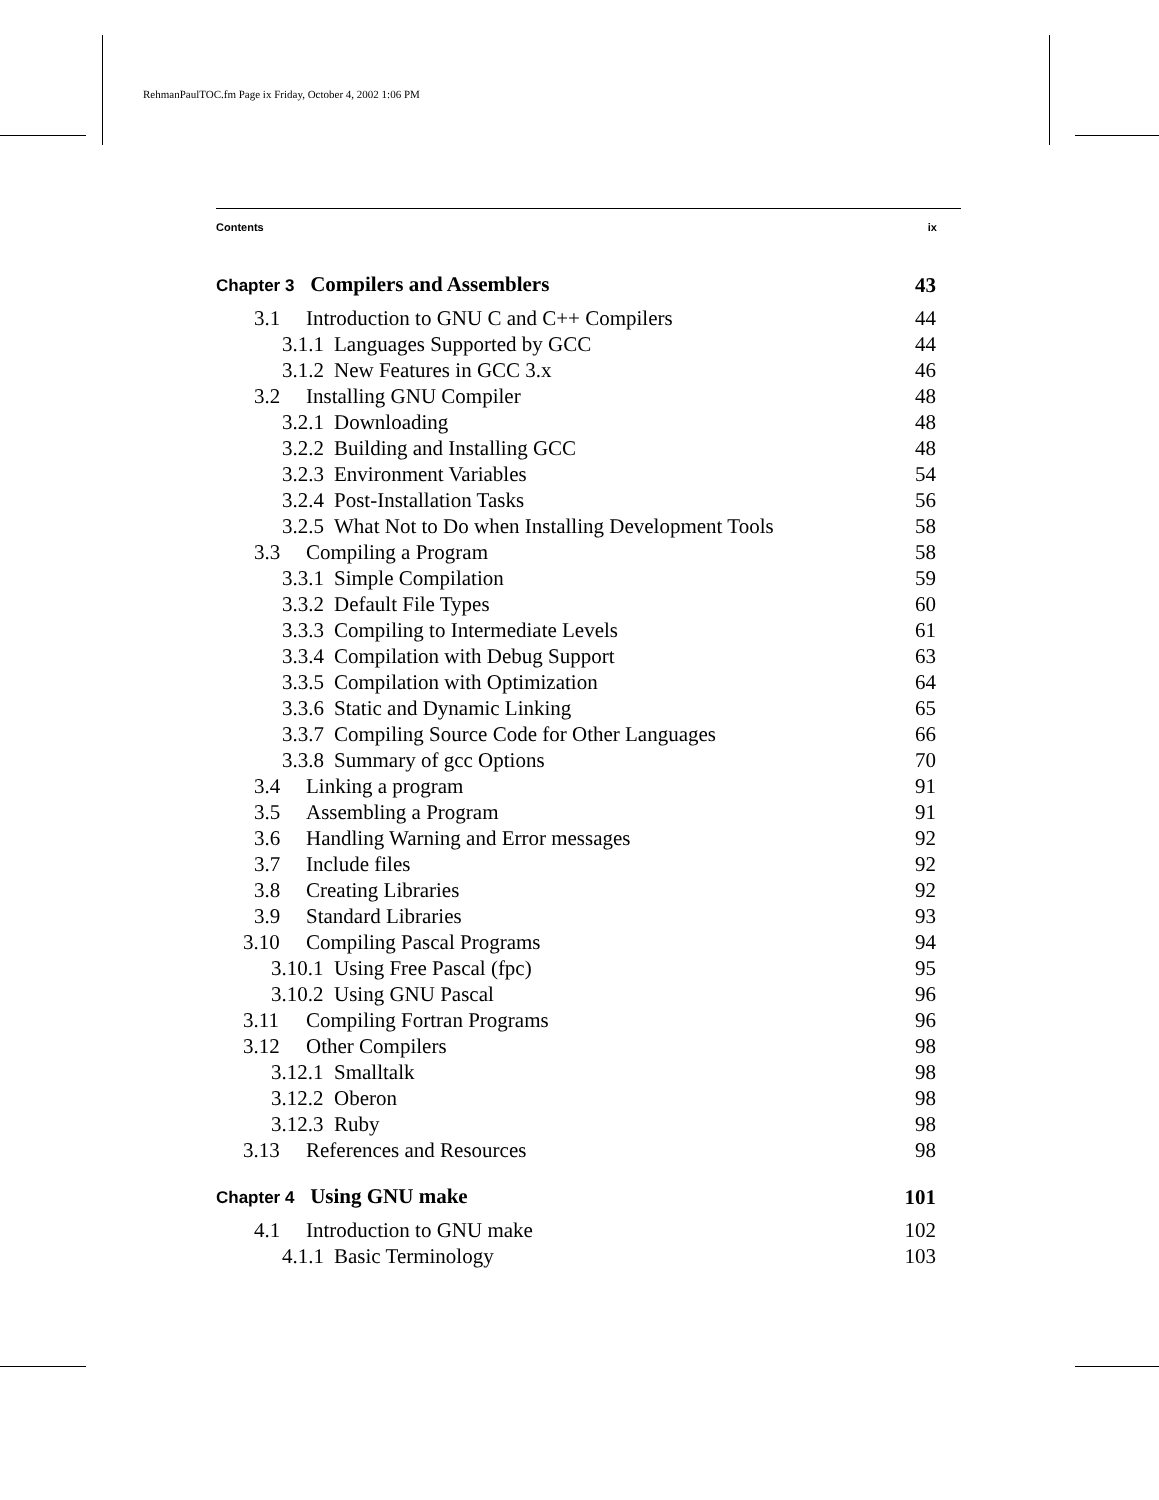RehmanPaulTOC.fm Page ix Friday, October 4, 2002 1:06 PM
Contents ix
| Chapter 3 Compilers and Assemblers | 43 |
| 3.1 Introduction to GNU C and C++ Compilers | 44 |
| 3.1.1 Languages Supported by GCC | 44 |
| 3.1.2 New Features in GCC 3.x | 46 |
| 3.2 Installing GNU Compiler | 48 |
| 3.2.1 Downloading | 48 |
| 3.2.2 Building and Installing GCC | 48 |
| 3.2.3 Environment Variables | 54 |
| 3.2.4 Post-Installation Tasks | 56 |
| 3.2.5 What Not to Do when Installing Development Tools | 58 |
| 3.3 Compiling a Program | 58 |
| 3.3.1 Simple Compilation | 59 |
| 3.3.2 Default File Types | 60 |
| 3.3.3 Compiling to Intermediate Levels | 61 |
| 3.3.4 Compilation with Debug Support | 63 |
| 3.3.5 Compilation with Optimization | 64 |
| 3.3.6 Static and Dynamic Linking | 65 |
| 3.3.7 Compiling Source Code for Other Languages | 66 |
| 3.3.8 Summary of gcc Options | 70 |
| 3.4 Linking a program | 91 |
| 3.5 Assembling a Program | 91 |
| 3.6 Handling Warning and Error messages | 92 |
| 3.7 Include files | 92 |
| 3.8 Creating Libraries | 92 |
| 3.9 Standard Libraries | 93 |
| 3.10 Compiling Pascal Programs | 94 |
| 3.10.1 Using Free Pascal (fpc) | 95 |
| 3.10.2 Using GNU Pascal | 96 |
| 3.11 Compiling Fortran Programs | 96 |
| 3.12 Other Compilers | 98 |
| 3.12.1 Smalltalk | 98 |
| 3.12.2 Oberon | 98 |
| 3.12.3 Ruby | 98 |
| 3.13 References and Resources | 98 |
| Chapter 4 Using GNU make | 101 |
| 4.1 Introduction to GNU make | 102 |
| 4.1.1 Basic Terminology | 103 |